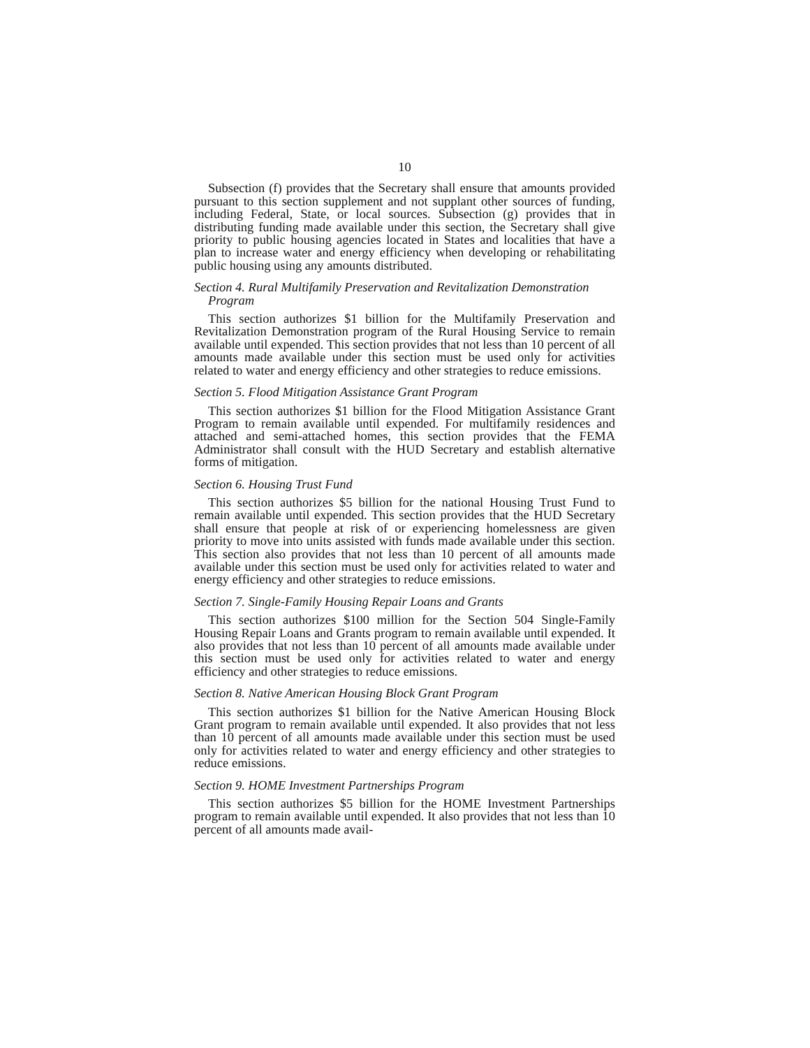10
Subsection (f) provides that the Secretary shall ensure that amounts provided pursuant to this section supplement and not supplant other sources of funding, including Federal, State, or local sources. Subsection (g) provides that in distributing funding made available under this section, the Secretary shall give priority to public housing agencies located in States and localities that have a plan to increase water and energy efficiency when developing or rehabilitating public housing using any amounts distributed.
Section 4. Rural Multifamily Preservation and Revitalization Demonstration Program
This section authorizes $1 billion for the Multifamily Preservation and Revitalization Demonstration program of the Rural Housing Service to remain available until expended. This section provides that not less than 10 percent of all amounts made available under this section must be used only for activities related to water and energy efficiency and other strategies to reduce emissions.
Section 5. Flood Mitigation Assistance Grant Program
This section authorizes $1 billion for the Flood Mitigation Assistance Grant Program to remain available until expended. For multifamily residences and attached and semi-attached homes, this section provides that the FEMA Administrator shall consult with the HUD Secretary and establish alternative forms of mitigation.
Section 6. Housing Trust Fund
This section authorizes $5 billion for the national Housing Trust Fund to remain available until expended. This section provides that the HUD Secretary shall ensure that people at risk of or experiencing homelessness are given priority to move into units assisted with funds made available under this section. This section also provides that not less than 10 percent of all amounts made available under this section must be used only for activities related to water and energy efficiency and other strategies to reduce emissions.
Section 7. Single-Family Housing Repair Loans and Grants
This section authorizes $100 million for the Section 504 Single-Family Housing Repair Loans and Grants program to remain available until expended. It also provides that not less than 10 percent of all amounts made available under this section must be used only for activities related to water and energy efficiency and other strategies to reduce emissions.
Section 8. Native American Housing Block Grant Program
This section authorizes $1 billion for the Native American Housing Block Grant program to remain available until expended. It also provides that not less than 10 percent of all amounts made available under this section must be used only for activities related to water and energy efficiency and other strategies to reduce emissions.
Section 9. HOME Investment Partnerships Program
This section authorizes $5 billion for the HOME Investment Partnerships program to remain available until expended. It also provides that not less than 10 percent of all amounts made avail-